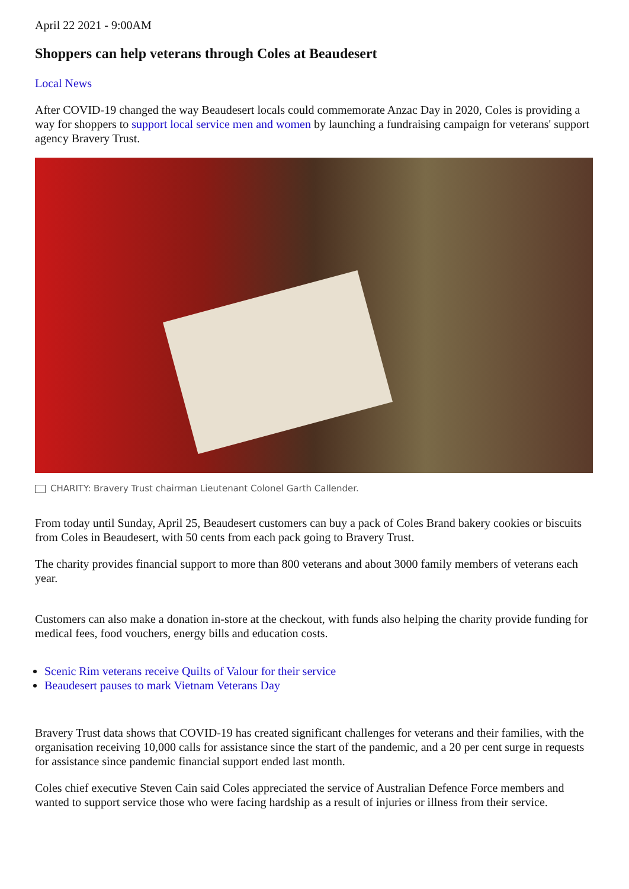April 22 2021 - 9:00AM
Shoppers can help veterans through Coles at Beaudesert
Local News
After COVID-19 changed the way Beaudesert locals could commemorate Anzac Day in 2020, Coles is providing a way for shoppers to support local service men and women by launching a fundraising campaign for veterans' support agency Bravery Trust.
CHARITY: Bravery Trust chairman Lieutenant Colonel Garth Callender.
From today until Sunday, April 25, Beaudesert customers can buy a pack of Coles Brand bakery cookies or biscuits from Coles in Beaudesert, with 50 cents from each pack going to Bravery Trust.
The charity provides financial support to more than 800 veterans and about 3000 family members of veterans each year.
Customers can also make a donation in-store at the checkout, with funds also helping the charity provide funding for medical fees, food vouchers, energy bills and education costs.
Scenic Rim veterans receive Quilts of Valour for their service
Beaudesert pauses to mark Vietnam Veterans Day
Bravery Trust data shows that COVID-19 has created significant challenges for veterans and their families, with the organisation receiving 10,000 calls for assistance since the start of the pandemic, and a 20 per cent surge in requests for assistance since pandemic financial support ended last month.
Coles chief executive Steven Cain said Coles appreciated the service of Australian Defence Force members and wanted to support service those who were facing hardship as a result of injuries or illness from their service.